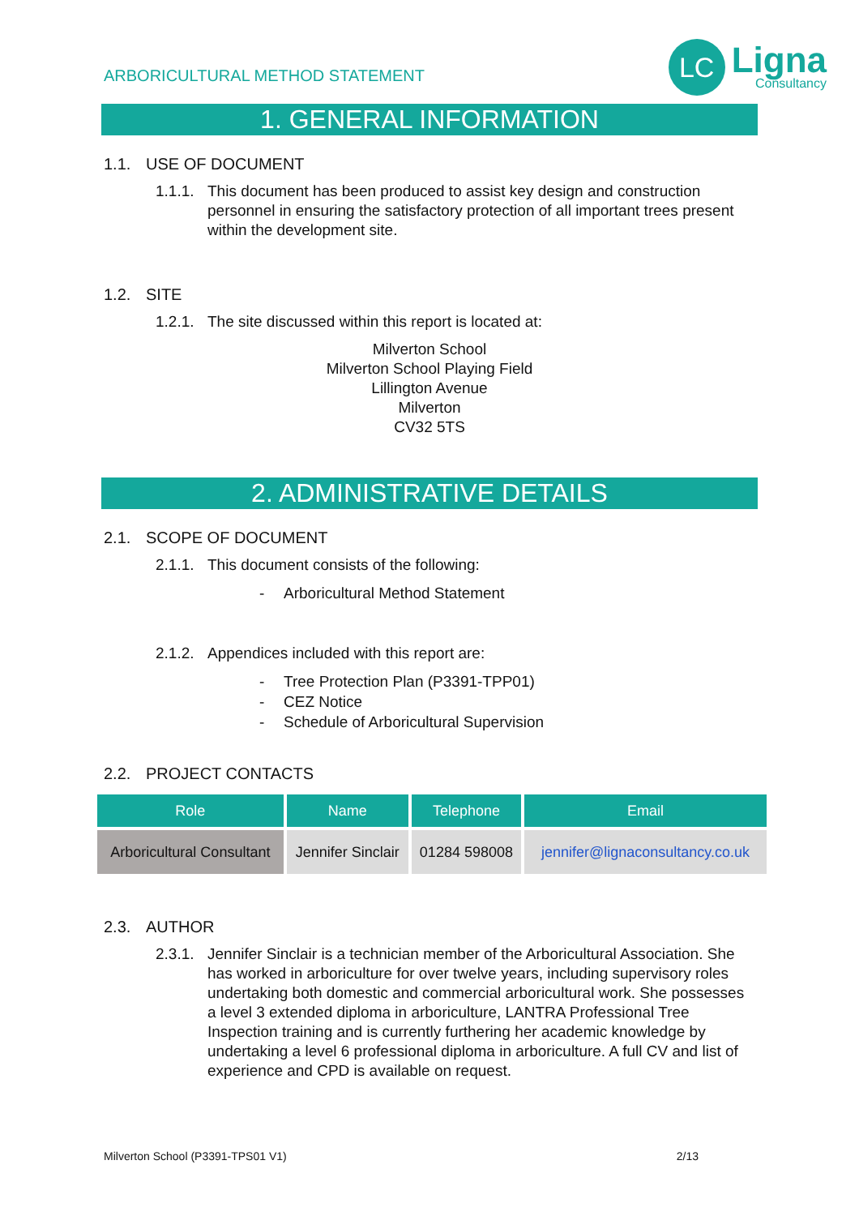ARBORICULTURAL METHOD STATEMENT
LC
Ligna
Consultancy
1. GENERAL INFORMATION
1.1. USE OF DOCUMENT
1.1.1.
This document has been produced to assist key design and construction personnel in ensuring the satisfactory protection of all important trees present within the development site.
1.2. SITE
1.2.1.
The site discussed within this report is located at:
Milverton School
Milverton School Playing Field
Lillington Avenue
Milverton
CV32 5TS
2. ADMINISTRATIVE DETAILS
2.1. SCOPE OF DOCUMENT
2.1.1.
This document consists of the following:
- Arboricultural Method Statement
2.1.2.
Appendices included with this report are:
- Tree Protection Plan (P3391-TPP01)
- CEZ Notice
- Schedule of Arboricultural Supervision
2.2. PROJECT CONTACTS
| Role | Name | Telephone | Email |
| --- | --- | --- | --- |
| Arboricultural Consultant | Jennifer Sinclair | 01284 598008 | jennifer@lignaconsultancy.co.uk |
2.3. AUTHOR
2.3.1.
Jennifer Sinclair is a technician member of the Arboricultural Association. She has worked in arboriculture for over twelve years, including supervisory roles undertaking both domestic and commercial arboricultural work. She possesses a level 3 extended diploma in arboriculture, LANTRA Professional Tree Inspection training and is currently furthering her academic knowledge by undertaking a level 6 professional diploma in arboriculture. A full CV and list of experience and CPD is available on request.
Milverton School (P3391-TPS01 V1) 2/13